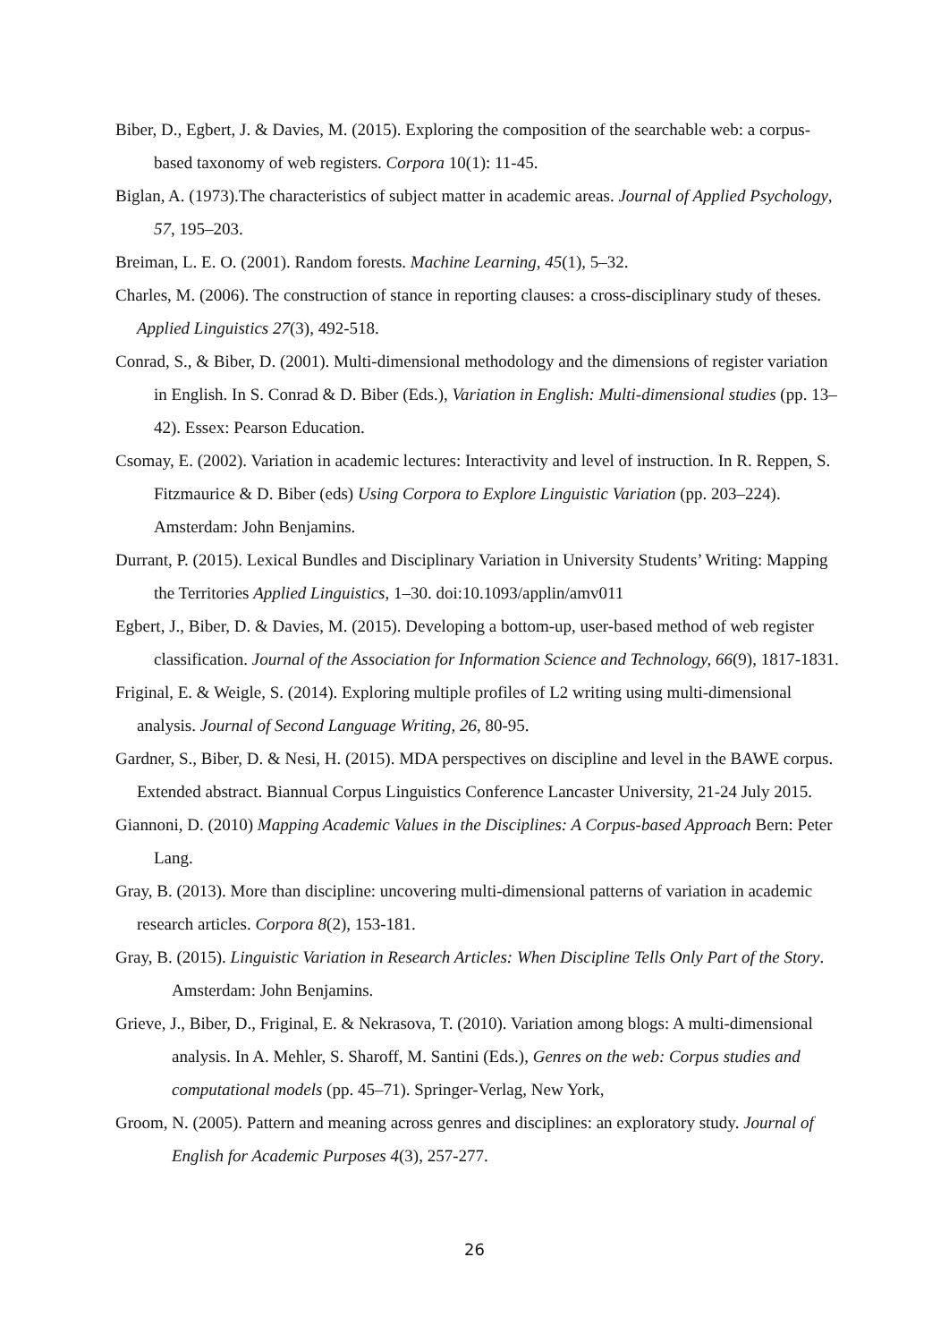Biber, D., Egbert, J. & Davies, M. (2015). Exploring the composition of the searchable web: a corpus-based taxonomy of web registers. Corpora 10(1): 11-45.
Biglan, A. (1973).The characteristics of subject matter in academic areas. Journal of Applied Psychology, 57, 195–203.
Breiman, L. E. O. (2001). Random forests. Machine Learning, 45(1), 5–32.
Charles, M. (2006). The construction of stance in reporting clauses: a cross-disciplinary study of theses. Applied Linguistics 27(3), 492-518.
Conrad, S., & Biber, D. (2001). Multi-dimensional methodology and the dimensions of register variation in English. In S. Conrad & D. Biber (Eds.), Variation in English: Multi-dimensional studies (pp. 13–42). Essex: Pearson Education.
Csomay, E. (2002). Variation in academic lectures: Interactivity and level of instruction. In R. Reppen, S. Fitzmaurice & D. Biber (eds) Using Corpora to Explore Linguistic Variation (pp. 203–224). Amsterdam: John Benjamins.
Durrant, P. (2015). Lexical Bundles and Disciplinary Variation in University Students’ Writing: Mapping the Territories Applied Linguistics, 1–30. doi:10.1093/applin/amv011
Egbert, J., Biber, D. & Davies, M. (2015). Developing a bottom-up, user-based method of web register classification. Journal of the Association for Information Science and Technology, 66(9), 1817-1831.
Friginal, E. & Weigle, S. (2014). Exploring multiple profiles of L2 writing using multi-dimensional analysis. Journal of Second Language Writing, 26, 80-95.
Gardner, S., Biber, D. & Nesi, H. (2015). MDA perspectives on discipline and level in the BAWE corpus. Extended abstract. Biannual Corpus Linguistics Conference Lancaster University, 21-24 July 2015.
Giannoni, D. (2010) Mapping Academic Values in the Disciplines: A Corpus-based Approach Bern: Peter Lang.
Gray, B. (2013). More than discipline: uncovering multi-dimensional patterns of variation in academic research articles. Corpora 8(2), 153-181.
Gray, B. (2015). Linguistic Variation in Research Articles: When Discipline Tells Only Part of the Story. Amsterdam: John Benjamins.
Grieve, J., Biber, D., Friginal, E. & Nekrasova, T. (2010). Variation among blogs: A multi-dimensional analysis. In A. Mehler, S. Sharoff, M. Santini (Eds.), Genres on the web: Corpus studies and computational models (pp. 45–71). Springer-Verlag, New York,
Groom, N. (2005). Pattern and meaning across genres and disciplines: an exploratory study. Journal of English for Academic Purposes 4(3), 257-277.
26